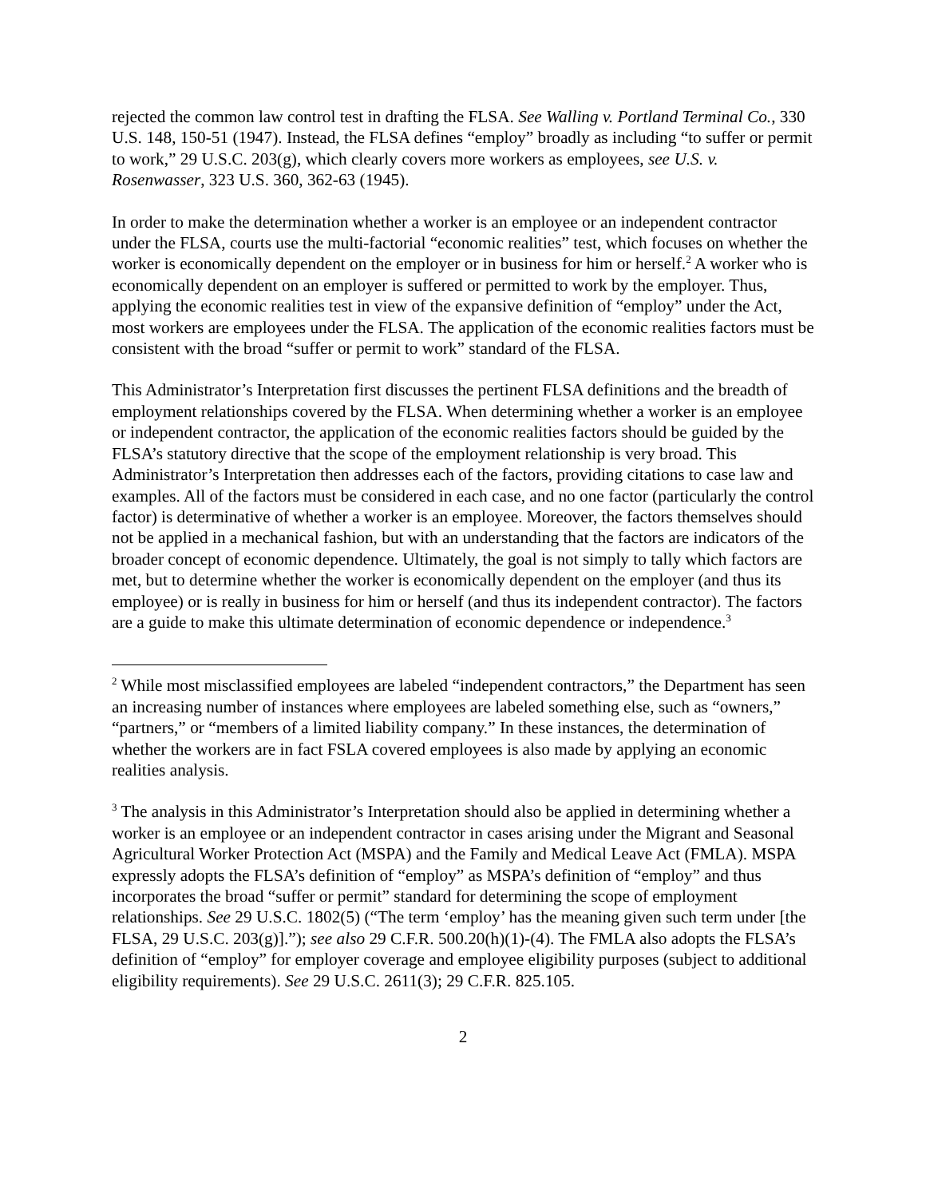rejected the common law control test in drafting the FLSA. See Walling v. Portland Terminal Co., 330 U.S. 148, 150-51 (1947). Instead, the FLSA defines “employ” broadly as including “to suffer or permit to work,” 29 U.S.C. 203(g), which clearly covers more workers as employees, see U.S. v. Rosenwasser, 323 U.S. 360, 362-63 (1945).
In order to make the determination whether a worker is an employee or an independent contractor under the FLSA, courts use the multi-factorial “economic realities” test, which focuses on whether the worker is economically dependent on the employer or in business for him or herself.<sup>2</sup> A worker who is economically dependent on an employer is suffered or permitted to work by the employer. Thus, applying the economic realities test in view of the expansive definition of “employ” under the Act, most workers are employees under the FLSA. The application of the economic realities factors must be consistent with the broad “suffer or permit to work” standard of the FLSA.
This Administrator’s Interpretation first discusses the pertinent FLSA definitions and the breadth of employment relationships covered by the FLSA. When determining whether a worker is an employee or independent contractor, the application of the economic realities factors should be guided by the FLSA’s statutory directive that the scope of the employment relationship is very broad. This Administrator’s Interpretation then addresses each of the factors, providing citations to case law and examples. All of the factors must be considered in each case, and no one factor (particularly the control factor) is determinative of whether a worker is an employee. Moreover, the factors themselves should not be applied in a mechanical fashion, but with an understanding that the factors are indicators of the broader concept of economic dependence. Ultimately, the goal is not simply to tally which factors are met, but to determine whether the worker is economically dependent on the employer (and thus its employee) or is really in business for him or herself (and thus its independent contractor). The factors are a guide to make this ultimate determination of economic dependence or independence.<sup>3</sup>
<sup>2</sup> While most misclassified employees are labeled “independent contractors,” the Department has seen an increasing number of instances where employees are labeled something else, such as “owners,” “partners,” or “members of a limited liability company.” In these instances, the determination of whether the workers are in fact FSLA covered employees is also made by applying an economic realities analysis.
<sup>3</sup> The analysis in this Administrator’s Interpretation should also be applied in determining whether a worker is an employee or an independent contractor in cases arising under the Migrant and Seasonal Agricultural Worker Protection Act (MSPA) and the Family and Medical Leave Act (FMLA). MSPA expressly adopts the FLSA’s definition of “employ” as MSPA’s definition of “employ” and thus incorporates the broad “suffer or permit” standard for determining the scope of employment relationships. See 29 U.S.C. 1802(5) (“The term ‘employ’ has the meaning given such term under [the FLSA, 29 U.S.C. 203(g)].”); see also 29 C.F.R. 500.20(h)(1)-(4). The FMLA also adopts the FLSA’s definition of “employ” for employer coverage and employee eligibility purposes (subject to additional eligibility requirements). See 29 U.S.C. 2611(3); 29 C.F.R. 825.105.
2